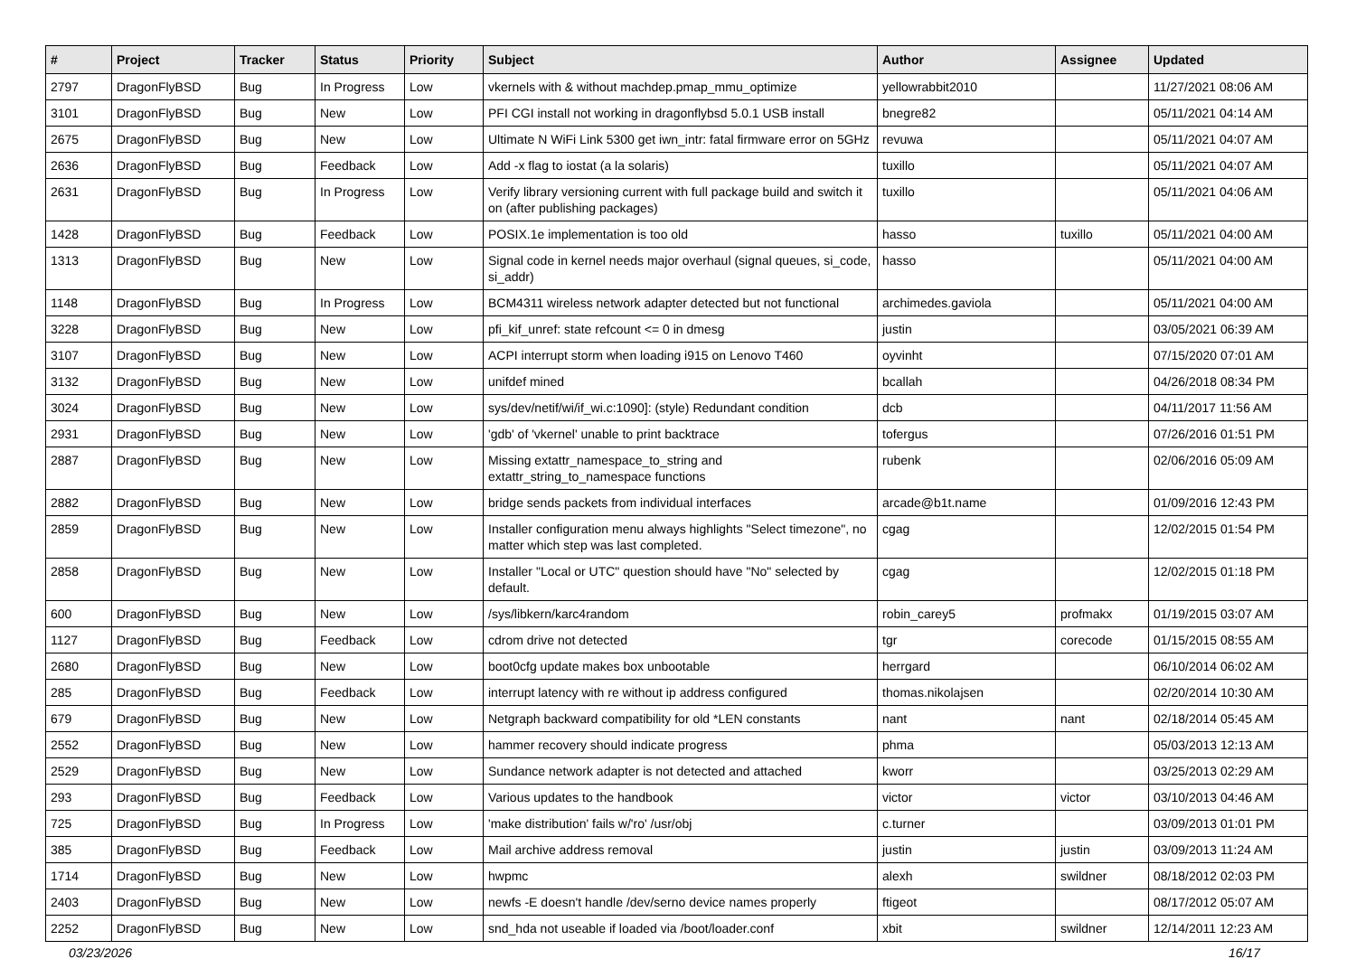| # | Project | Tracker | Status | Priority | Subject | Author | Assignee | Updated |
| --- | --- | --- | --- | --- | --- | --- | --- | --- |
| 2797 | DragonFlyBSD | Bug | In Progress | Low | vkernels with & without machdep.pmap_mmu_optimize | yellowrabbit2010 | | 11/27/2021 08:06 AM |
| 3101 | DragonFlyBSD | Bug | New | Low | PFI CGI install not working in dragonflybsd 5.0.1 USB install | bnegre82 | | 05/11/2021 04:14 AM |
| 2675 | DragonFlyBSD | Bug | New | Low | Ultimate N WiFi Link 5300 get iwn_intr: fatal firmware error on 5GHz | revuwa | | 05/11/2021 04:07 AM |
| 2636 | DragonFlyBSD | Bug | Feedback | Low | Add -x flag to iostat (a la solaris) | tuxillo | | 05/11/2021 04:07 AM |
| 2631 | DragonFlyBSD | Bug | In Progress | Low | Verify library versioning current with full package build and switch it on (after publishing packages) | tuxillo | | 05/11/2021 04:06 AM |
| 1428 | DragonFlyBSD | Bug | Feedback | Low | POSIX.1e implementation is too old | hasso | tuxillo | 05/11/2021 04:00 AM |
| 1313 | DragonFlyBSD | Bug | New | Low | Signal code in kernel needs major overhaul (signal queues, si_code, si_addr) | hasso | | 05/11/2021 04:00 AM |
| 1148 | DragonFlyBSD | Bug | In Progress | Low | BCM4311 wireless network adapter detected but not functional | archimedes.gaviola | | 05/11/2021 04:00 AM |
| 3228 | DragonFlyBSD | Bug | New | Low | pfi_kif_unref: state refcount <= 0 in dmesg | justin | | 03/05/2021 06:39 AM |
| 3107 | DragonFlyBSD | Bug | New | Low | ACPI interrupt storm when loading i915 on Lenovo T460 | oyvinht | | 07/15/2020 07:01 AM |
| 3132 | DragonFlyBSD | Bug | New | Low | unifdef mined | bcallah | | 04/26/2018 08:34 PM |
| 3024 | DragonFlyBSD | Bug | New | Low | sys/dev/netif/wi/if_wi.c:1090]: (style) Redundant condition | dcb | | 04/11/2017 11:56 AM |
| 2931 | DragonFlyBSD | Bug | New | Low | 'gdb' of 'vkernel' unable to print backtrace | tofergus | | 07/26/2016 01:51 PM |
| 2887 | DragonFlyBSD | Bug | New | Low | Missing extattr_namespace_to_string and extattr_string_to_namespace functions | rubenk | | 02/06/2016 05:09 AM |
| 2882 | DragonFlyBSD | Bug | New | Low | bridge sends packets from individual interfaces | arcade@b1t.name | | 01/09/2016 12:43 PM |
| 2859 | DragonFlyBSD | Bug | New | Low | Installer configuration menu always highlights "Select timezone", no matter which step was last completed. | cgag | | 12/02/2015 01:54 PM |
| 2858 | DragonFlyBSD | Bug | New | Low | Installer "Local or UTC" question should have "No" selected by default. | cgag | | 12/02/2015 01:18 PM |
| 600 | DragonFlyBSD | Bug | New | Low | /sys/libkern/karc4random | robin_carey5 | profmakx | 01/19/2015 03:07 AM |
| 1127 | DragonFlyBSD | Bug | Feedback | Low | cdrom drive not detected | tgr | corecode | 01/15/2015 08:55 AM |
| 2680 | DragonFlyBSD | Bug | New | Low | boot0cfg update makes box unbootable | herrgard | | 06/10/2014 06:02 AM |
| 285 | DragonFlyBSD | Bug | Feedback | Low | interrupt latency with re without ip address configured | thomas.nikolajsen | | 02/20/2014 10:30 AM |
| 679 | DragonFlyBSD | Bug | New | Low | Netgraph backward compatibility for old *LEN constants | nant | nant | 02/18/2014 05:45 AM |
| 2552 | DragonFlyBSD | Bug | New | Low | hammer recovery should indicate progress | phma | | 05/03/2013 12:13 AM |
| 2529 | DragonFlyBSD | Bug | New | Low | Sundance network adapter is not detected and attached | kworr | | 03/25/2013 02:29 AM |
| 293 | DragonFlyBSD | Bug | Feedback | Low | Various updates to the handbook | victor | victor | 03/10/2013 04:46 AM |
| 725 | DragonFlyBSD | Bug | In Progress | Low | 'make distribution' fails w/'ro' /usr/obj | c.turner | | 03/09/2013 01:01 PM |
| 385 | DragonFlyBSD | Bug | Feedback | Low | Mail archive address removal | justin | justin | 03/09/2013 11:24 AM |
| 1714 | DragonFlyBSD | Bug | New | Low | hwpmc | alexh | swildner | 08/18/2012 02:03 PM |
| 2403 | DragonFlyBSD | Bug | New | Low | newfs -E doesn't handle /dev/serno device names properly | ftigeot | | 08/17/2012 05:07 AM |
| 2252 | DragonFlyBSD | Bug | New | Low | snd_hda not useable if loaded via /boot/loader.conf | xbit | swildner | 12/14/2011 12:23 AM |
03/23/2026 16/17